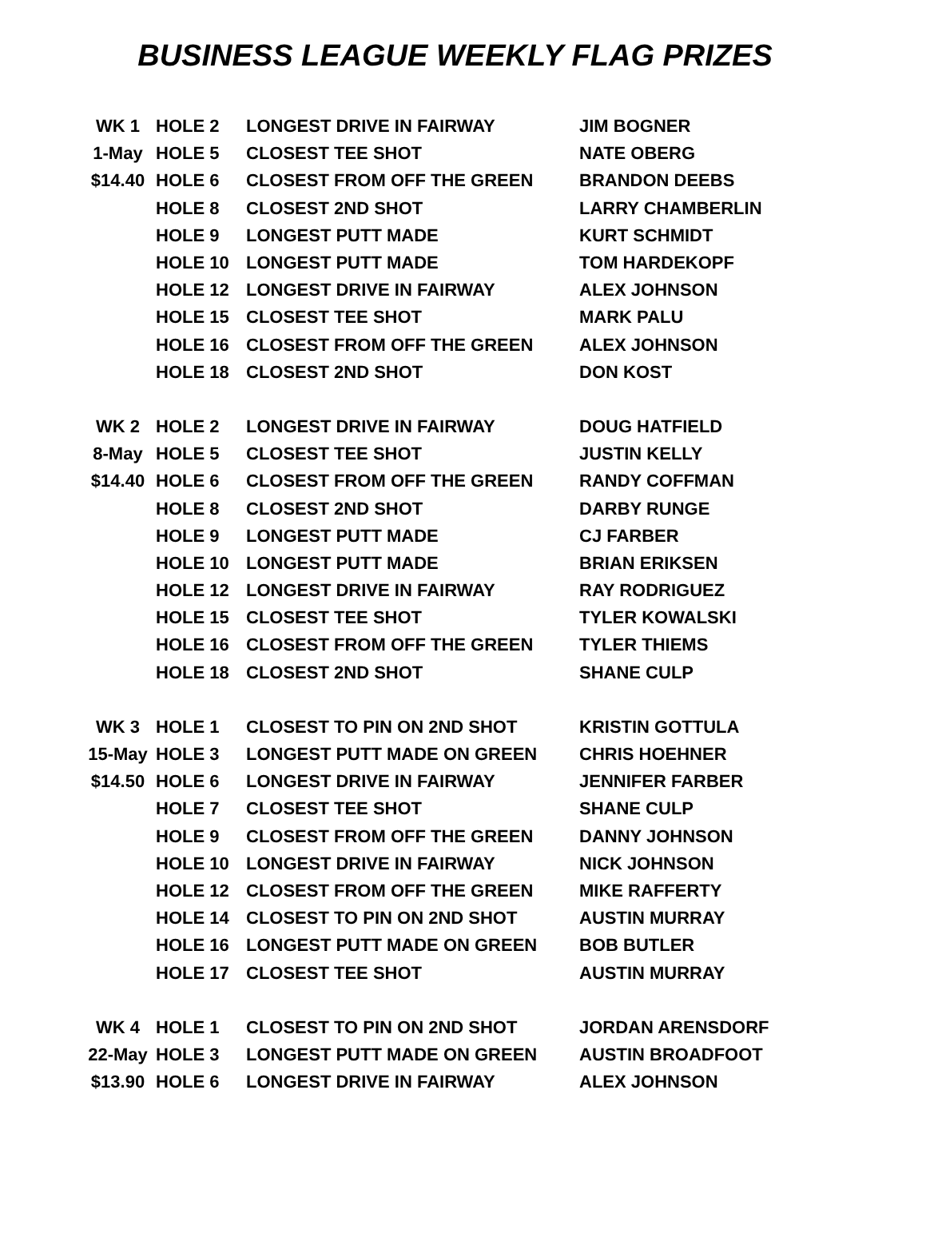BUSINESS LEAGUE WEEKLY FLAG PRIZES
| WK 1 | HOLE 2 | LONGEST DRIVE IN FAIRWAY | JIM BOGNER |
| 1-May | HOLE 5 | CLOSEST TEE SHOT | NATE OBERG |
| $14.40 | HOLE 6 | CLOSEST FROM OFF THE GREEN | BRANDON DEEBS |
| | HOLE 8 | CLOSEST 2ND SHOT | LARRY CHAMBERLIN |
| | HOLE 9 | LONGEST PUTT MADE | KURT SCHMIDT |
| | HOLE 10 | LONGEST PUTT MADE | TOM HARDEKOPF |
| | HOLE 12 | LONGEST DRIVE IN FAIRWAY | ALEX JOHNSON |
| | HOLE 15 | CLOSEST TEE SHOT | MARK PALU |
| | HOLE 16 | CLOSEST FROM OFF THE GREEN | ALEX JOHNSON |
| | HOLE 18 | CLOSEST 2ND SHOT | DON KOST |
| WK 2 | HOLE 2 | LONGEST DRIVE IN FAIRWAY | DOUG HATFIELD |
| 8-May | HOLE 5 | CLOSEST TEE SHOT | JUSTIN KELLY |
| $14.40 | HOLE 6 | CLOSEST FROM OFF THE GREEN | RANDY COFFMAN |
| | HOLE 8 | CLOSEST 2ND SHOT | DARBY RUNGE |
| | HOLE 9 | LONGEST PUTT MADE | CJ FARBER |
| | HOLE 10 | LONGEST PUTT MADE | BRIAN ERIKSEN |
| | HOLE 12 | LONGEST DRIVE IN FAIRWAY | RAY RODRIGUEZ |
| | HOLE 15 | CLOSEST TEE SHOT | TYLER KOWALSKI |
| | HOLE 16 | CLOSEST FROM OFF THE GREEN | TYLER THIEMS |
| | HOLE 18 | CLOSEST 2ND SHOT | SHANE CULP |
| WK 3 | HOLE 1 | CLOSEST TO PIN ON 2ND SHOT | KRISTIN GOTTULA |
| 15-May | HOLE 3 | LONGEST PUTT MADE ON GREEN | CHRIS HOEHNER |
| $14.50 | HOLE 6 | LONGEST DRIVE IN FAIRWAY | JENNIFER FARBER |
| | HOLE 7 | CLOSEST TEE SHOT | SHANE CULP |
| | HOLE 9 | CLOSEST FROM OFF THE GREEN | DANNY JOHNSON |
| | HOLE 10 | LONGEST DRIVE IN FAIRWAY | NICK JOHNSON |
| | HOLE 12 | CLOSEST FROM OFF THE GREEN | MIKE RAFFERTY |
| | HOLE 14 | CLOSEST TO PIN ON 2ND SHOT | AUSTIN MURRAY |
| | HOLE 16 | LONGEST PUTT MADE ON GREEN | BOB BUTLER |
| | HOLE 17 | CLOSEST TEE SHOT | AUSTIN MURRAY |
| WK 4 | HOLE 1 | CLOSEST TO PIN ON 2ND SHOT | JORDAN ARENSDORF |
| 22-May | HOLE 3 | LONGEST PUTT MADE ON GREEN | AUSTIN BROADFOOT |
| $13.90 | HOLE 6 | LONGEST DRIVE IN FAIRWAY | ALEX JOHNSON |